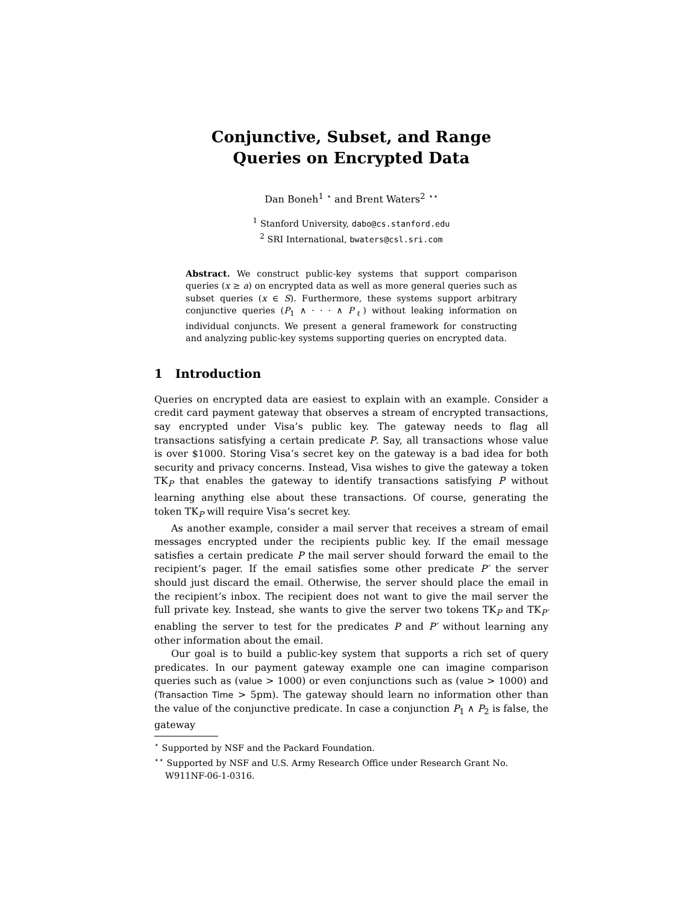Conjunctive, Subset, and Range
Queries on Encrypted Data
Dan Boneh<sup>1</sup> <sup>⋆</sup> and Brent Waters<sup>2</sup> <sup>⋆⋆</sup>
<sup>1</sup> Stanford University, dabo@cs.stanford.edu
<sup>2</sup> SRI International, bwaters@csl.sri.com
Abstract. We construct public-key systems that support comparison queries (x ≥ a) on encrypted data as well as more general queries such as subset queries (x ∈ S). Furthermore, these systems support arbitrary conjunctive queries (P<sub>1</sub> ∧ · · · ∧ P<sub>ℓ</sub>) without leaking information on individual conjuncts. We present a general framework for constructing and analyzing public-key systems supporting queries on encrypted data.
1 Introduction
Queries on encrypted data are easiest to explain with an example. Consider a credit card payment gateway that observes a stream of encrypted transactions, say encrypted under Visa’s public key. The gateway needs to flag all transactions satisfying a certain predicate P. Say, all transactions whose value is over $1000. Storing Visa’s secret key on the gateway is a bad idea for both security and privacy concerns. Instead, Visa wishes to give the gateway a token TK<sub>P</sub> that enables the gateway to identify transactions satisfying P without learning anything else about these transactions. Of course, generating the token TK<sub>P</sub> will require Visa’s secret key.
As another example, consider a mail server that receives a stream of email messages encrypted under the recipients public key. If the email message satisfies a certain predicate P the mail server should forward the email to the recipient’s pager. If the email satisfies some other predicate P′ the server should just discard the email. Otherwise, the server should place the email in the recipient’s inbox. The recipient does not want to give the mail server the full private key. Instead, she wants to give the server two tokens TK<sub>P</sub> and TK<sub>P′</sub> enabling the server to test for the predicates P and P′ without learning any other information about the email.
Our goal is to build a public-key system that supports a rich set of query predicates. In our payment gateway example one can imagine comparison queries such as (value > 1000) or even conjunctions such as (value > 1000) and (Transaction Time > 5pm). The gateway should learn no information other than the value of the conjunctive predicate. In case a conjunction P<sub>1</sub> ∧ P<sub>2</sub> is false, the gateway
<sup>⋆</sup> Supported by NSF and the Packard Foundation.
<sup>⋆⋆</sup> Supported by NSF and U.S. Army Research Office under Research Grant No. W911NF-06-1-0316.